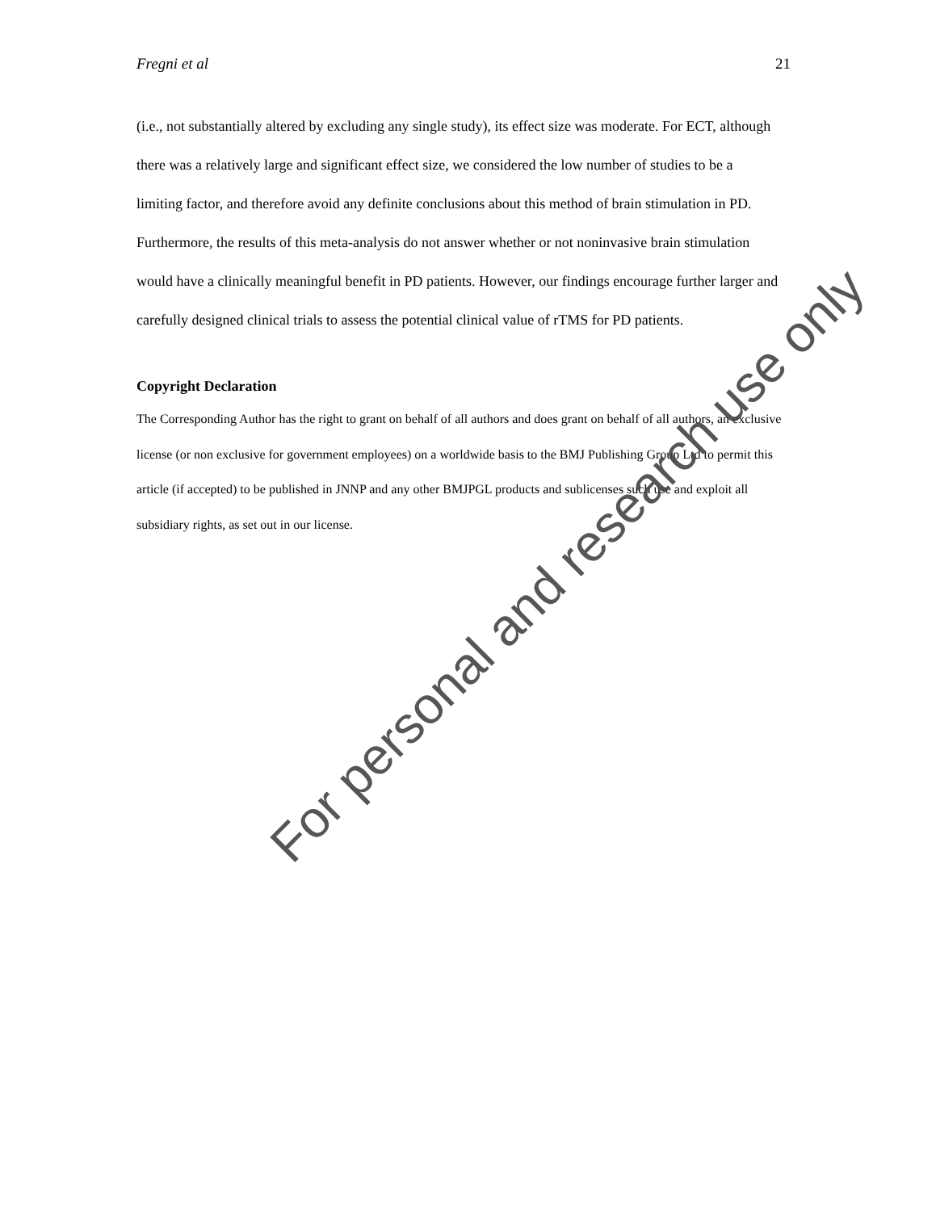Fregni et al 21
(i.e., not substantially altered by excluding any single study), its effect size was moderate. For ECT, although there was a relatively large and significant effect size, we considered the low number of studies to be a limiting factor, and therefore avoid any definite conclusions about this method of brain stimulation in PD. Furthermore, the results of this meta-analysis do not answer whether or not noninvasive brain stimulation would have a clinically meaningful benefit in PD patients. However, our findings encourage further larger and carefully designed clinical trials to assess the potential clinical value of rTMS for PD patients.
Copyright Declaration
The Corresponding Author has the right to grant on behalf of all authors and does grant on behalf of all authors, an exclusive license (or non exclusive for government employees) on a worldwide basis to the BMJ Publishing Group Ltd to permit this article (if accepted) to be published in JNNP and any other BMJPGL products and sublicenses such use and exploit all subsidiary rights, as set out in our license.
For personal and research use only